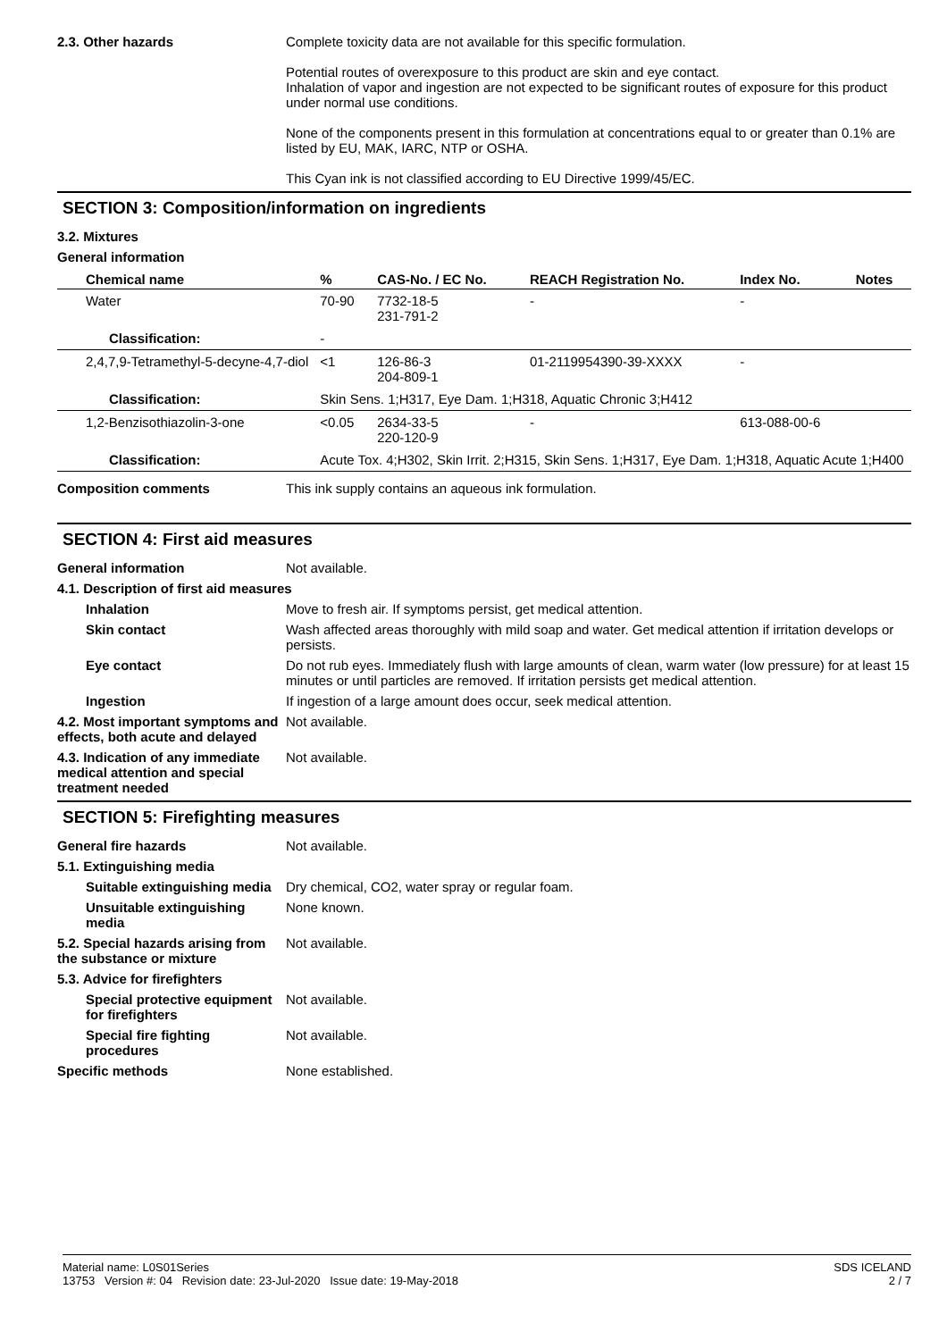2.3. Other hazards Complete toxicity data are not available for this specific formulation.
Potential routes of overexposure to this product are skin and eye contact.
Inhalation of vapor and ingestion are not expected to be significant routes of exposure for this product under normal use conditions.
None of the components present in this formulation at concentrations equal to or greater than 0.1% are listed by EU, MAK, IARC, NTP or OSHA.
This Cyan ink is not classified according to EU Directive 1999/45/EC.
SECTION 3: Composition/information on ingredients
3.2. Mixtures
General information
| Chemical name | % | CAS-No. / EC No. | REACH Registration No. | Index No. | Notes |
| --- | --- | --- | --- | --- | --- |
| Water | 70-90 | 7732-18-5 231-791-2 | - | - | |
| Classification: | - | | | | |
| 2,4,7,9-Tetramethyl-5-decyne-4,7-diol | <1 | 126-86-3 204-809-1 | 01-2119954390-39-XXXX | - | |
| Classification: | Skin Sens. 1;H317, Eye Dam. 1;H318, Aquatic Chronic 3;H412 | | | | |
| 1,2-Benzisothiazolin-3-one | <0.05 | 2634-33-5 220-120-9 | - | 613-088-00-6 | |
| Classification: | Acute Tox. 4;H302, Skin Irrit. 2;H315, Skin Sens. 1;H317, Eye Dam. 1;H318, Aquatic Acute 1;H400 | | | | |
Composition comments This ink supply contains an aqueous ink formulation.
SECTION 4: First aid measures
General information Not available.
4.1. Description of first aid measures
Inhalation Move to fresh air. If symptoms persist, get medical attention.
Skin contact Wash affected areas thoroughly with mild soap and water. Get medical attention if irritation develops or persists.
Eye contact Do not rub eyes. Immediately flush with large amounts of clean, warm water (low pressure) for at least 15 minutes or until particles are removed. If irritation persists get medical attention.
Ingestion If ingestion of a large amount does occur, seek medical attention.
4.2. Most important symptoms and effects, both acute and delayed
Not available.
4.3. Indication of any immediate medical attention and special treatment needed
Not available.
SECTION 5: Firefighting measures
General fire hazards Not available.
5.1. Extinguishing media
Suitable extinguishing media
Dry chemical, CO2, water spray or regular foam.
Unsuitable extinguishing media
None known.
5.2. Special hazards arising from the substance or mixture
Not available.
5.3. Advice for firefighters
Special protective equipment for firefighters
Not available.
Special fire fighting procedures
Not available.
Specific methods None established.
Material name: L0S01Series
13753 Version #: 04 Revision date: 23-Jul-2020 Issue date: 19-May-2018
SDS ICELAND
2 / 7